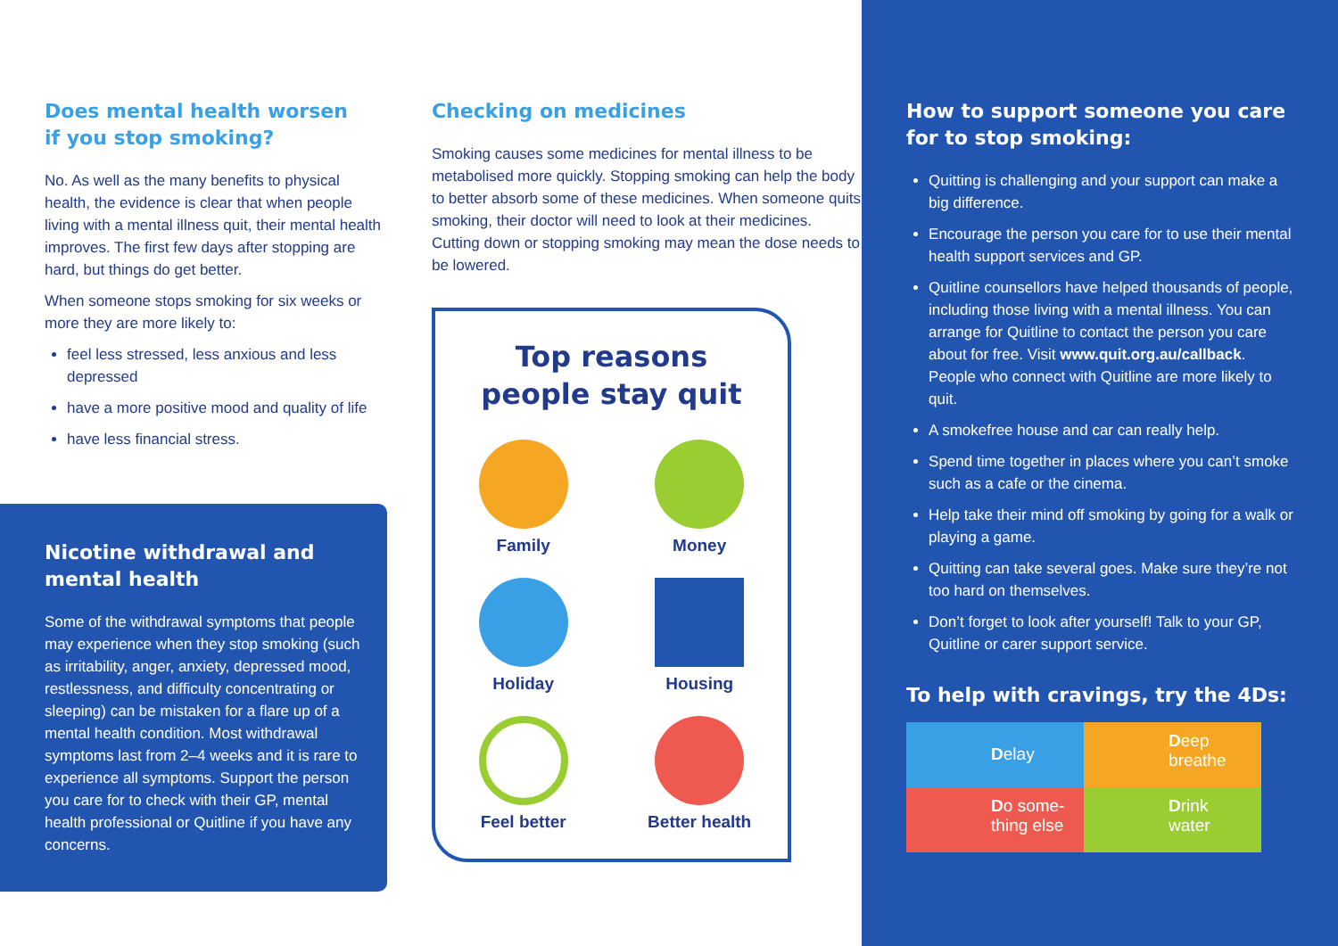Does mental health worsen
if you stop smoking?
No. As well as the many benefits to physical health, the evidence is clear that when people living with a mental illness quit, their mental health improves. The first few days after stopping are hard, but things do get better.
When someone stops smoking for six weeks or more they are more likely to:
feel less stressed, less anxious and less depressed
have a more positive mood and quality of life
have less financial stress.
Nicotine withdrawal and
mental health
Some of the withdrawal symptoms that people may experience when they stop smoking (such as irritability, anger, anxiety, depressed mood, restlessness, and difficulty concentrating or sleeping) can be mistaken for a flare up of a mental health condition. Most withdrawal symptoms last from 2–4 weeks and it is rare to experience all symptoms. Support the person you care for to check with their GP, mental health professional or Quitline if you have any concerns.
Checking on medicines
Smoking causes some medicines for mental illness to be metabolised more quickly. Stopping smoking can help the body to better absorb some of these medicines. When someone quits smoking, their doctor will need to look at their medicines. Cutting down or stopping smoking may mean the dose needs to be lowered.
Top reasons
people stay quit
Family
Money
Holiday
Housing
Feel better
Better health
How to support someone you care for to stop smoking:
Quitting is challenging and your support can make a big difference.
Encourage the person you care for to use their mental health support services and GP.
Quitline counsellors have helped thousands of people, including those living with a mental illness. You can arrange for Quitline to contact the person you care about for free. Visit www.quit.org.au/callback. People who connect with Quitline are more likely to quit.
A smokefree house and car can really help.
Spend time together in places where you can’t smoke such as a cafe or the cinema.
Help take their mind off smoking by going for a walk or playing a game.
Quitting can take several goes. Make sure they’re not too hard on themselves.
Don’t forget to look after yourself! Talk to your GP, Quitline or carer support service.
To help with cravings, try the 4Ds:
Delay
Deep breathe
Do some-thing else
Drink water